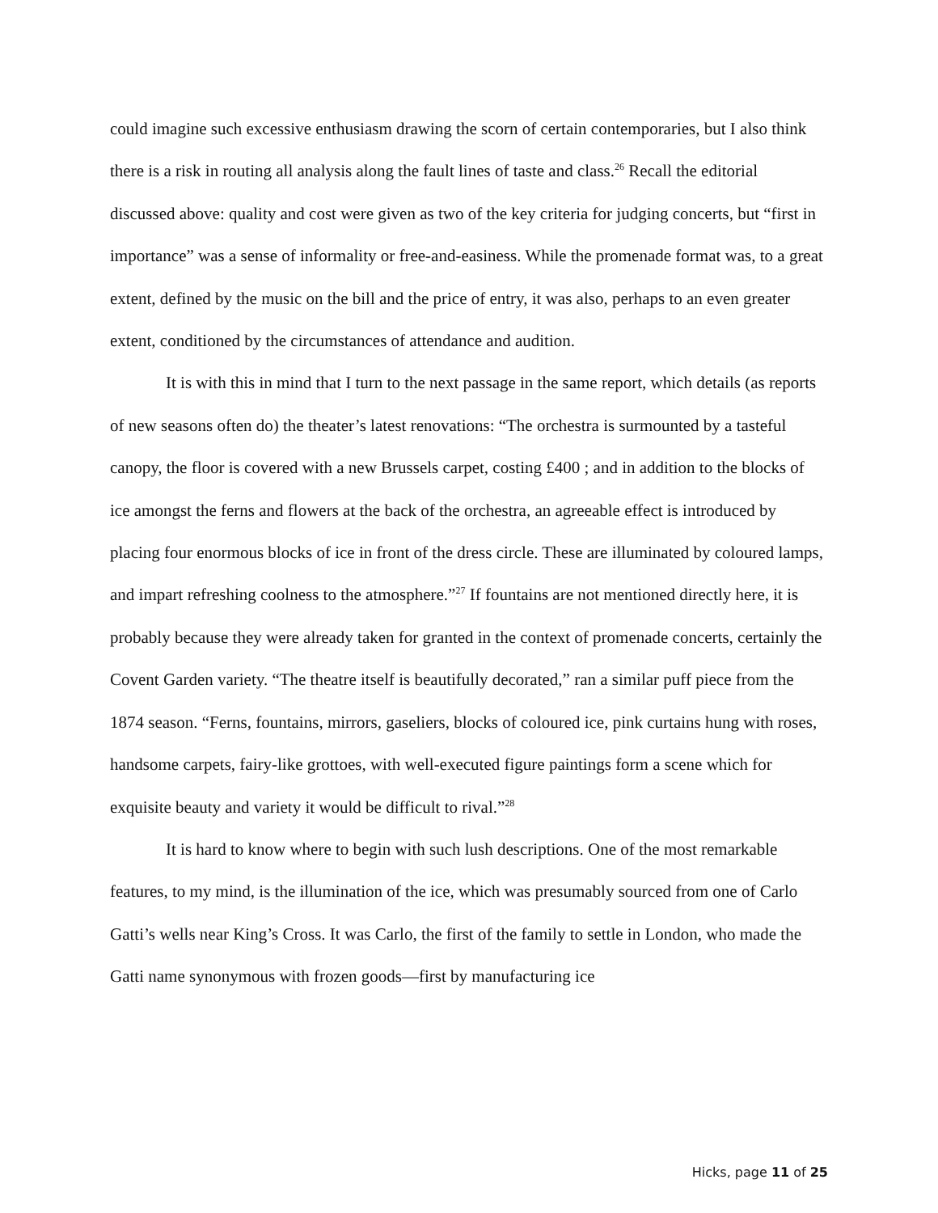could imagine such excessive enthusiasm drawing the scorn of certain contemporaries, but I also think there is a risk in routing all analysis along the fault lines of taste and class.<sup>26</sup> Recall the editorial discussed above: quality and cost were given as two of the key criteria for judging concerts, but “first in importance” was a sense of informality or free-and-easiness. While the promenade format was, to a great extent, defined by the music on the bill and the price of entry, it was also, perhaps to an even greater extent, conditioned by the circumstances of attendance and audition.
It is with this in mind that I turn to the next passage in the same report, which details (as reports of new seasons often do) the theater’s latest renovations: “The orchestra is surmounted by a tasteful canopy, the floor is covered with a new Brussels carpet, costing £400 ; and in addition to the blocks of ice amongst the ferns and flowers at the back of the orchestra, an agreeable effect is introduced by placing four enormous blocks of ice in front of the dress circle. These are illuminated by coloured lamps, and impart refreshing coolness to the atmosphere.”<sup>27</sup> If fountains are not mentioned directly here, it is probably because they were already taken for granted in the context of promenade concerts, certainly the Covent Garden variety. “The theatre itself is beautifully decorated,” ran a similar puff piece from the 1874 season. “Ferns, fountains, mirrors, gaseliers, blocks of coloured ice, pink curtains hung with roses, handsome carpets, fairy-like grottoes, with well-executed figure paintings form a scene which for exquisite beauty and variety it would be difficult to rival.”<sup>28</sup>
It is hard to know where to begin with such lush descriptions. One of the most remarkable features, to my mind, is the illumination of the ice, which was presumably sourced from one of Carlo Gatti’s wells near King’s Cross. It was Carlo, the first of the family to settle in London, who made the Gatti name synonymous with frozen goods—first by manufacturing ice
Hicks, page 11 of 25